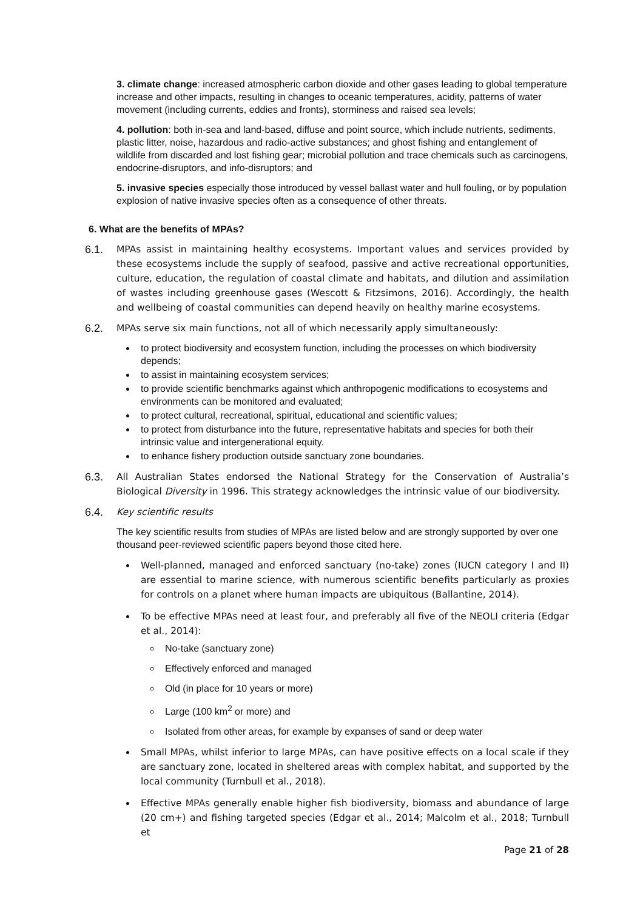3. climate change: increased atmospheric carbon dioxide and other gases leading to global temperature increase and other impacts, resulting in changes to oceanic temperatures, acidity, patterns of water movement (including currents, eddies and fronts), storminess and raised sea levels;
4. pollution: both in-sea and land-based, diffuse and point source, which include nutrients, sediments, plastic litter, noise, hazardous and radio-active substances; and ghost fishing and entanglement of wildlife from discarded and lost fishing gear; microbial pollution and trace chemicals such as carcinogens, endocrine-disruptors, and info-disruptors; and
5. invasive species especially those introduced by vessel ballast water and hull fouling, or by population explosion of native invasive species often as a consequence of other threats.
6. What are the benefits of MPAs?
6.1.
MPAs assist in maintaining healthy ecosystems. Important values and services provided by these ecosystems include the supply of seafood, passive and active recreational opportunities, culture, education, the regulation of coastal climate and habitats, and dilution and assimilation of wastes including greenhouse gases (Wescott & Fitzsimons, 2016). Accordingly, the health and wellbeing of coastal communities can depend heavily on healthy marine ecosystems.
6.2.
MPAs serve six main functions, not all of which necessarily apply simultaneously:
to protect biodiversity and ecosystem function, including the processes on which biodiversity depends;
to assist in maintaining ecosystem services;
to provide scientific benchmarks against which anthropogenic modifications to ecosystems and environments can be monitored and evaluated;
to protect cultural, recreational, spiritual, educational and scientific values;
to protect from disturbance into the future, representative habitats and species for both their intrinsic value and intergenerational equity.
to enhance fishery production outside sanctuary zone boundaries.
6.3.
All Australian States endorsed the National Strategy for the Conservation of Australia’s Biological Diversity in 1996. This strategy acknowledges the intrinsic value of our biodiversity.
6.4.
Key scientific results
The key scientific results from studies of MPAs are listed below and are strongly supported by over one thousand peer-reviewed scientific papers beyond those cited here.
Well-planned, managed and enforced sanctuary (no-take) zones (IUCN category I and II) are essential to marine science, with numerous scientific benefits particularly as proxies for controls on a planet where human impacts are ubiquitous (Ballantine, 2014).
To be effective MPAs need at least four, and preferably all five of the NEOLI criteria (Edgar et al., 2014):
No-take (sanctuary zone)
Effectively enforced and managed
Old (in place for 10 years or more)
Large (100 km<sup>2</sup> or more) and
Isolated from other areas, for example by expanses of sand or deep water
Small MPAs, whilst inferior to large MPAs, can have positive effects on a local scale if they are sanctuary zone, located in sheltered areas with complex habitat, and supported by the local community (Turnbull et al., 2018).
Effective MPAs generally enable higher fish biodiversity, biomass and abundance of large (20 cm+) and fishing targeted species (Edgar et al., 2014; Malcolm et al., 2018; Turnbull et
Page 21 of 28